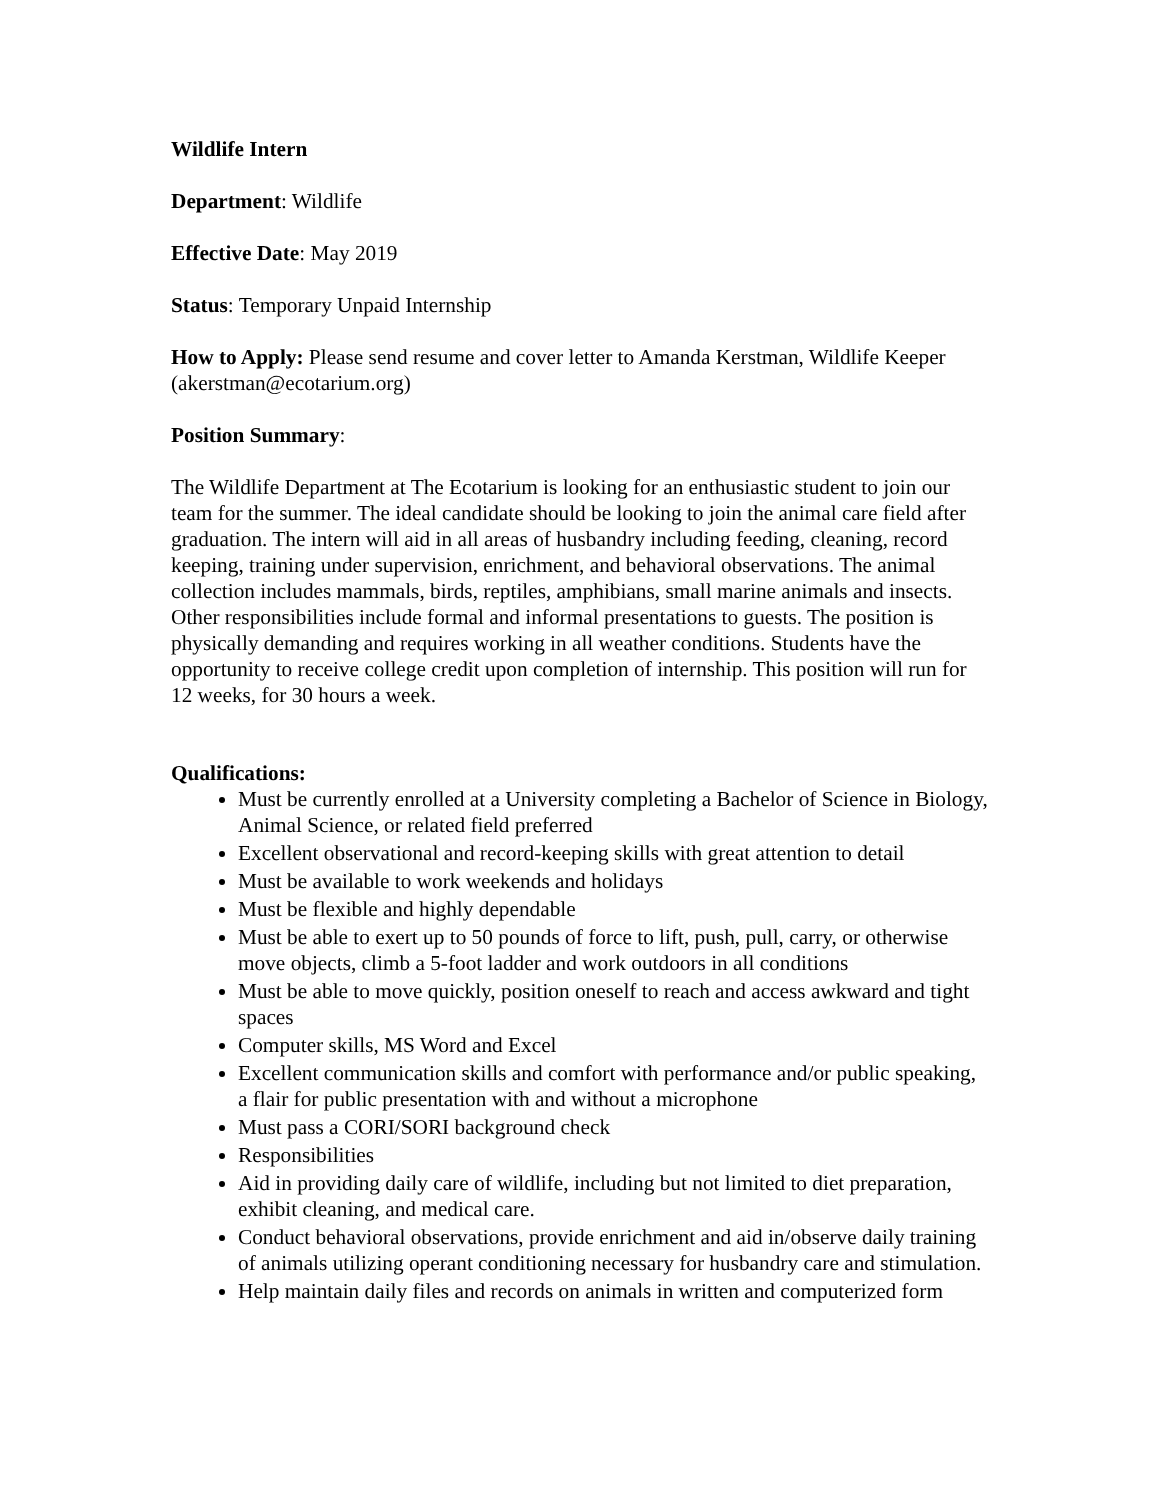Wildlife Intern
Department: Wildlife
Effective Date: May 2019
Status: Temporary Unpaid Internship
How to Apply: Please send resume and cover letter to Amanda Kerstman, Wildlife Keeper (akerstman@ecotarium.org)
Position Summary:
The Wildlife Department at The Ecotarium is looking for an enthusiastic student to join our team for the summer. The ideal candidate should be looking to join the animal care field after graduation. The intern will aid in all areas of husbandry including feeding, cleaning, record keeping, training under supervision, enrichment, and behavioral observations. The animal collection includes mammals, birds, reptiles, amphibians, small marine animals and insects. Other responsibilities include formal and informal presentations to guests. The position is physically demanding and requires working in all weather conditions. Students have the opportunity to receive college credit upon completion of internship. This position will run for 12 weeks, for 30 hours a week.
Qualifications:
Must be currently enrolled at a University completing a Bachelor of Science in Biology, Animal Science, or related field preferred
Excellent observational and record-keeping skills with great attention to detail
Must be available to work weekends and holidays
Must be flexible and highly dependable
Must be able to exert up to 50 pounds of force to lift, push, pull, carry, or otherwise move objects, climb a 5-foot ladder and work outdoors in all conditions
Must be able to move quickly, position oneself to reach and access awkward and tight spaces
Computer skills, MS Word and Excel
Excellent communication skills and comfort with performance and/or public speaking, a flair for public presentation with and without a microphone
Must pass a CORI/SORI background check
Responsibilities
Aid in providing daily care of wildlife, including but not limited to diet preparation, exhibit cleaning, and medical care.
Conduct behavioral observations, provide enrichment and aid in/observe daily training of animals utilizing operant conditioning necessary for husbandry care and stimulation.
Help maintain daily files and records on animals in written and computerized form